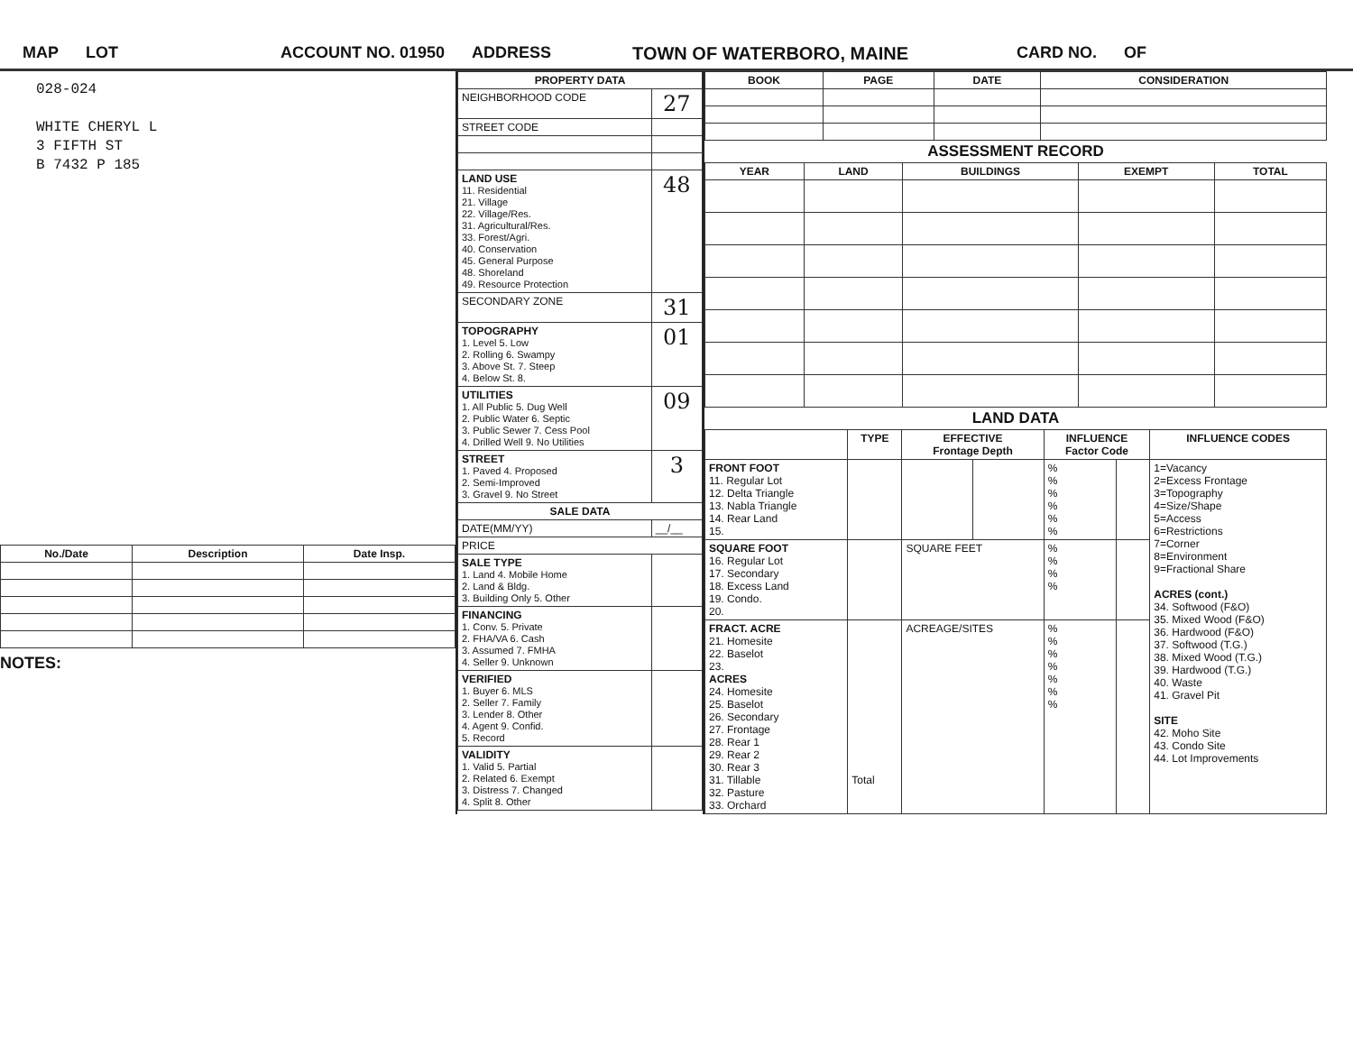MAP LOT ACCOUNT NO. 01950 ADDRESS TOWN OF WATERBORO, MAINE CARD NO. OF
028-024
WHITE CHERYL L
3 FIFTH ST
B 7432 P 185
| No./Date | Description | Date Insp. |
| --- | --- | --- |
NOTES:
| PROPERTY DATA | |
| --- | --- |
| NEIGHBORHOOD CODE | 27 |
| STREET CODE | |
| LAND USE 11. Residential 21. Village 22. Village/Res. 31. Agricultural/Res. 33. Forest/Agri. 40. Conservation 45. General Purpose 48. Shoreland 49. Resource Protection | 48 |
| SECONDARY ZONE | 31 |
| TOPOGRAPHY 1. Level 5. Low 2. Rolling 6. Swampy 3. Above St. 7. Steep 4. Below St. 8. | 01 |
| UTILITIES 1. All Public 5. Dug Well 2. Public Water 6. Septic 3. Public Sewer 7. Cess Pool 4. Drilled Well 9. No Utilities | 09 |
| STREET 1. Paved 4. Proposed 2. Semi-Improved 3. Gravel 9. No Street | 3 |
| SALE DATA | |
| DATE(MM/YY) | __/__ |
| PRICE | |
| SALE TYPE 1. Land 4. Mobile Home 2. Land & Bldg. 3. Building Only 5. Other | |
| FINANCING 1. Conv. 5. Private 2. FHA/VA 6. Cash 3. Assumed 7. FMHA 4. Seller 9. Unknown | |
| VERIFIED 1. Buyer 6. MLS 2. Seller 7. Family 3. Lender 8. Other 4. Agent 9. Confid. 5. Record | |
| VALIDITY 1. Valid 5. Partial 2. Related 6. Exempt 3. Distress 7. Changed 4. Split 8. Other | |
| BOOK | PAGE | DATE | CONSIDERATION |
| --- | --- | --- | --- |
ASSESSMENT RECORD
| YEAR | LAND | BUILDINGS | EXEMPT | TOTAL |
| --- | --- | --- | --- | --- |
LAND DATA
| | TYPE | EFFECTIVE Frontage Depth | | INFLUENCE Factor Code | | INFLUENCE CODES |
| --- | --- | --- | --- | --- | --- | --- |
| FRONT FOOT 11. Regular Lot 12. Delta Triangle 13. Nabla Triangle 14. Rear Land 15. | | | | % % % % % % | | 1=Vacancy 2=Excess Frontage 3=Topography 4=Size/Shape 5=Access 6=Restrictions 7=Corner 8=Environment 9=Fractional Share ACRES (cont.) 34. Softwood (F&O) 35. Mixed Wood (F&O) 36. Hardwood (F&O) 37. Softwood (T.G.) 38. Mixed Wood (T.G.) 39. Hardwood (T.G.) 40. Waste 41. Gravel Pit SITE 42. Moho Site 43. Condo Site 44. Lot Improvements |
| SQUARE FOOT 16. Regular Lot 17. Secondary 18. Excess Land 19. Condo. 20. | | SQUARE FEET | | % % % % | | |
| FRACT. ACRE 21. Homesite 22. Baselot 23. ACRES 24. Homesite 25. Baselot 26. Secondary 27. Frontage 28. Rear 1 29. Rear 2 30. Rear 3 31. Tillable 32. Pasture 33. Orchard | Total | ACREAGE/SITES | | % % % % % % % | | |